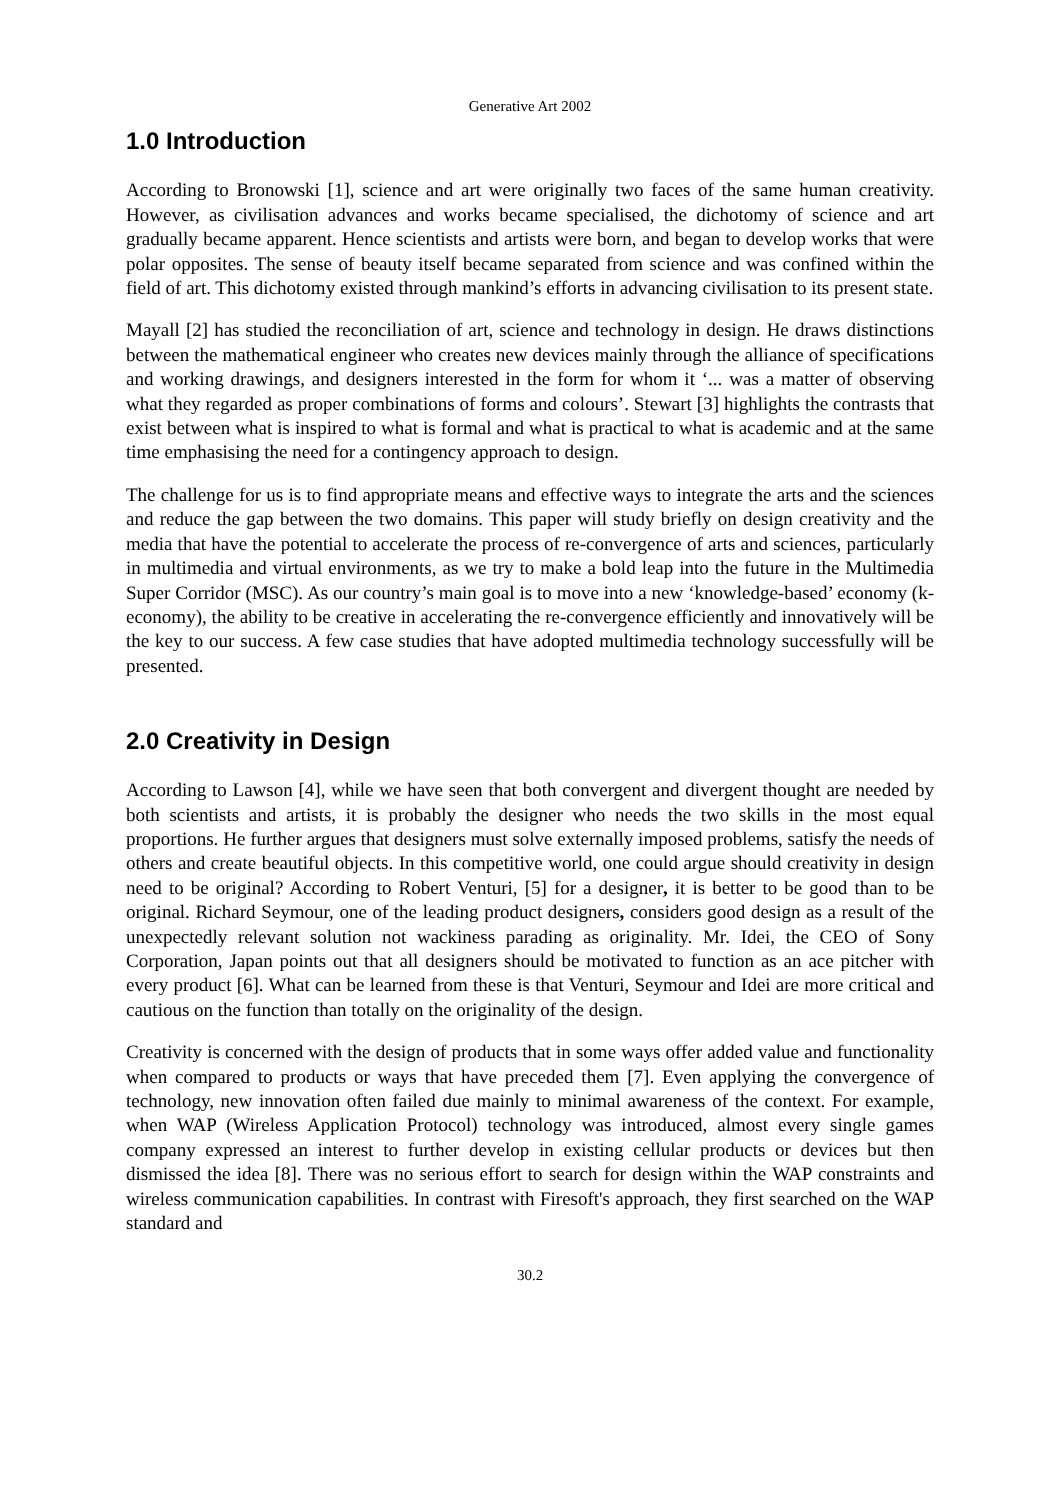Generative Art 2002
1.0 Introduction
According to Bronowski [1], science and art were originally two faces of the same human creativity. However, as civilisation advances and works became specialised, the dichotomy of science and art gradually became apparent. Hence scientists and artists were born, and began to develop works that were polar opposites. The sense of beauty itself became separated from science and was confined within the field of art. This dichotomy existed through mankind’s efforts in advancing civilisation to its present state.
Mayall [2] has studied the reconciliation of art, science and technology in design. He draws distinctions between the mathematical engineer who creates new devices mainly through the alliance of specifications and working drawings, and designers interested in the form for whom it ‘... was a matter of observing what they regarded as proper combinations of forms and colours’. Stewart [3] highlights the contrasts that exist between what is inspired to what is formal and what is practical to what is academic and at the same time emphasising the need for a contingency approach to design.
The challenge for us is to find appropriate means and effective ways to integrate the arts and the sciences and reduce the gap between the two domains. This paper will study briefly on design creativity and the media that have the potential to accelerate the process of re-convergence of arts and sciences, particularly in multimedia and virtual environments, as we try to make a bold leap into the future in the Multimedia Super Corridor (MSC). As our country’s main goal is to move into a new ‘knowledge-based’ economy (k-economy), the ability to be creative in accelerating the re-convergence efficiently and innovatively will be the key to our success. A few case studies that have adopted multimedia technology successfully will be presented.
2.0 Creativity in Design
According to Lawson [4], while we have seen that both convergent and divergent thought are needed by both scientists and artists, it is probably the designer who needs the two skills in the most equal proportions. He further argues that designers must solve externally imposed problems, satisfy the needs of others and create beautiful objects. In this competitive world, one could argue should creativity in design need to be original? According to Robert Venturi, [5] for a designer, it is better to be good than to be original. Richard Seymour, one of the leading product designers, considers good design as a result of the unexpectedly relevant solution not wackiness parading as originality. Mr. Idei, the CEO of Sony Corporation, Japan points out that all designers should be motivated to function as an ace pitcher with every product [6]. What can be learned from these is that Venturi, Seymour and Idei are more critical and cautious on the function than totally on the originality of the design.
Creativity is concerned with the design of products that in some ways offer added value and functionality when compared to products or ways that have preceded them [7]. Even applying the convergence of technology, new innovation often failed due mainly to minimal awareness of the context. For example, when WAP (Wireless Application Protocol) technology was introduced, almost every single games company expressed an interest to further develop in existing cellular products or devices but then dismissed the idea [8]. There was no serious effort to search for design within the WAP constraints and wireless communication capabilities. In contrast with Firesoft's approach, they first searched on the WAP standard and
30.2